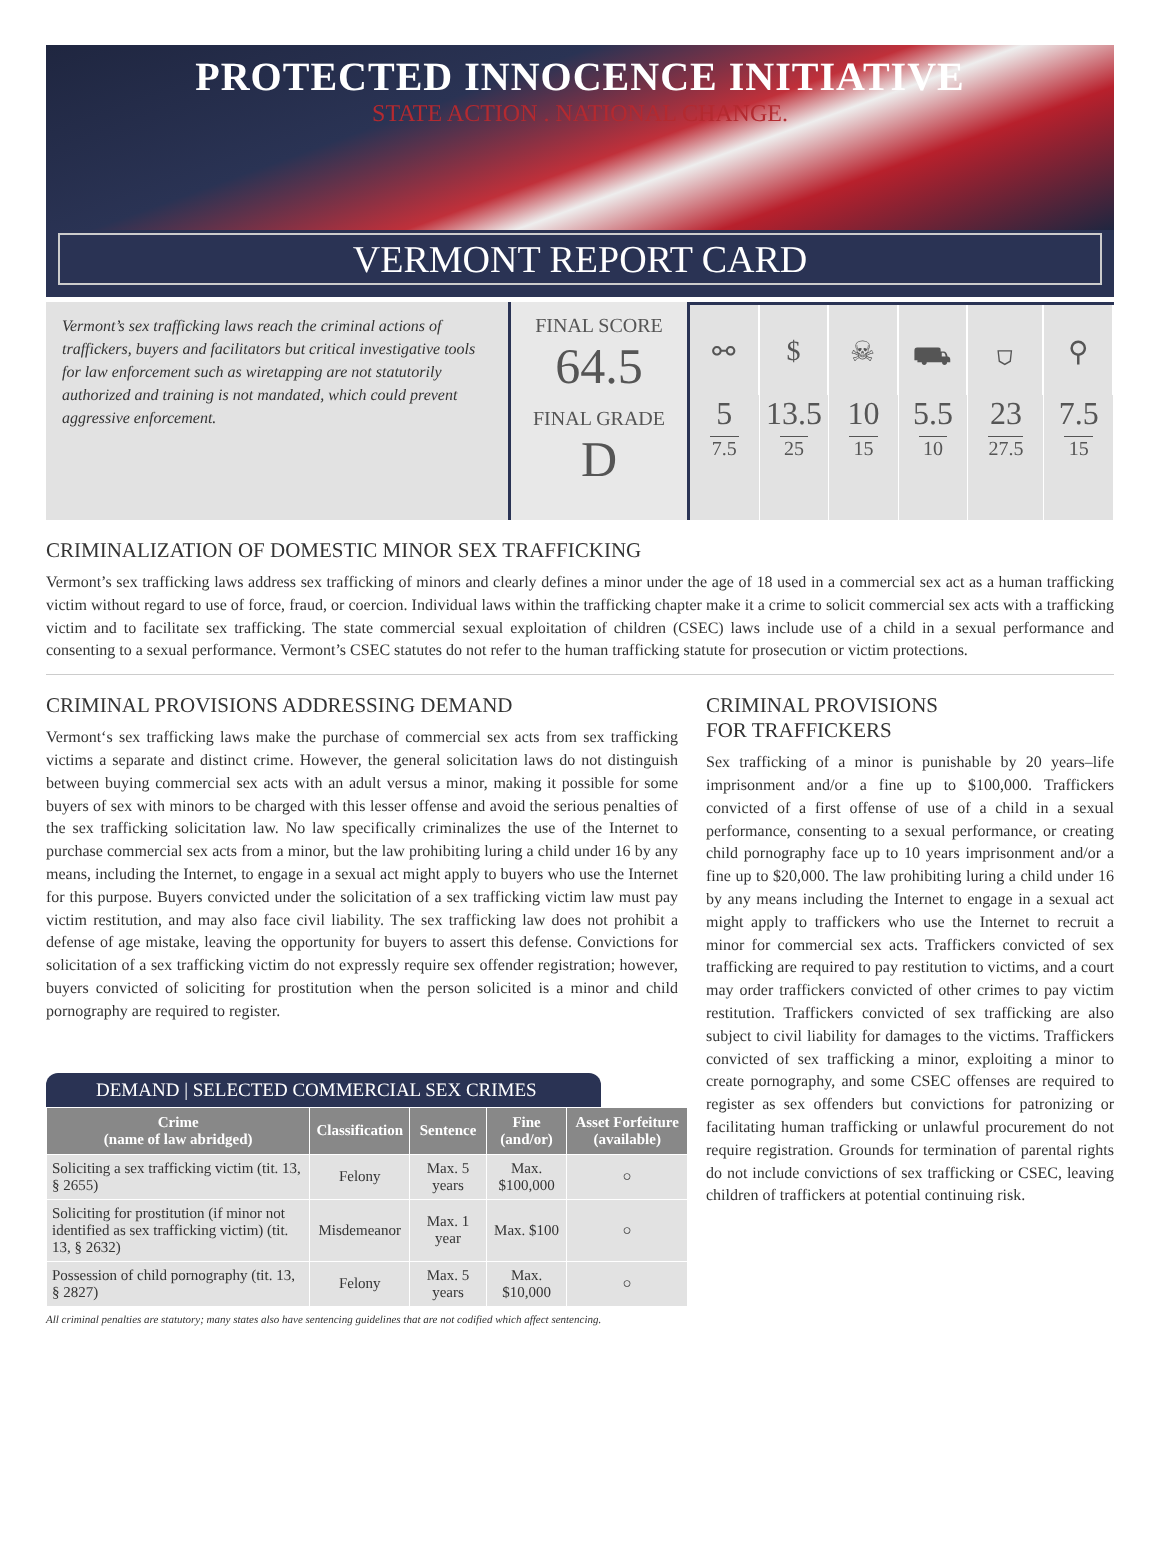PROTECTED INNOCENCE INITIATIVE
STATE ACTION . NATIONAL CHANGE.
VERMONT REPORT CARD
Vermont’s sex trafficking laws reach the criminal actions of traffickers, buyers and facilitators but critical investigative tools for law enforcement such as wiretapping are not statutorily authorized and training is not mandated, which could prevent aggressive enforcement.
FINAL SCORE
64.5
FINAL GRADE
D
⚯
5
7.5
$
13.5
25
☠
10
15
⛟
5.5
10
⛉
23
27.5
⚲
7.5
15
CRIMINALIZATION OF DOMESTIC MINOR SEX TRAFFICKING
Vermont’s sex trafficking laws address sex trafficking of minors and clearly defines a minor under the age of 18 used in a commercial sex act as a human trafficking victim without regard to use of force, fraud, or coercion. Individual laws within the trafficking chapter make it a crime to solicit commercial sex acts with a trafficking victim and to facilitate sex trafficking. The state commercial sexual exploitation of children (CSEC) laws include use of a child in a sexual performance and consenting to a sexual performance. Vermont’s CSEC statutes do not refer to the human trafficking statute for prosecution or victim protections.
CRIMINAL PROVISIONS ADDRESSING DEMAND
Vermont‘s sex trafficking laws make the purchase of commercial sex acts from sex trafficking victims a separate and distinct crime. However, the general solicitation laws do not distinguish between buying commercial sex acts with an adult versus a minor, making it possible for some buyers of sex with minors to be charged with this lesser offense and avoid the serious penalties of the sex trafficking solicitation law. No law specifically criminalizes the use of the Internet to purchase commercial sex acts from a minor, but the law prohibiting luring a child under 16 by any means, including the Internet, to engage in a sexual act might apply to buyers who use the Internet for this purpose. Buyers convicted under the solicitation of a sex trafficking victim law must pay victim restitution, and may also face civil liability. The sex trafficking law does not prohibit a defense of age mistake, leaving the opportunity for buyers to assert this defense. Convictions for solicitation of a sex trafficking victim do not expressly require sex offender registration; however, buyers convicted of soliciting for prostitution when the person solicited is a minor and child pornography are required to register.
DEMAND | SELECTED COMMERCIAL SEX CRIMES
| Crime (name of law abridged) | Classification | Sentence | Fine (and/or) | Asset Forfeiture (available) |
| --- | --- | --- | --- | --- |
| Soliciting a sex trafficking victim (tit. 13, § 2655) | Felony | Max. 5 years | Max. $100,000 | ○ |
| Soliciting for prostitution (if minor not identified as sex trafficking victim) (tit. 13, § 2632) | Misdemeanor | Max. 1 year | Max. $100 | ○ |
| Possession of child pornography (tit. 13, § 2827) | Felony | Max. 5 years | Max. $10,000 | ○ |
All criminal penalties are statutory; many states also have sentencing guidelines that are not codified which affect sentencing.
CRIMINAL PROVISIONS
FOR TRAFFICKERS
Sex trafficking of a minor is punishable by 20 years–life imprisonment and/or a fine up to $100,000. Traffickers convicted of a first offense of use of a child in a sexual performance, consenting to a sexual performance, or creating child pornography face up to 10 years imprisonment and/or a fine up to $20,000. The law prohibiting luring a child under 16 by any means including the Internet to engage in a sexual act might apply to traffickers who use the Internet to recruit a minor for commercial sex acts. Traffickers convicted of sex trafficking are required to pay restitution to victims, and a court may order traffickers convicted of other crimes to pay victim restitution. Traffickers convicted of sex trafficking are also subject to civil liability for damages to the victims. Traffickers convicted of sex trafficking a minor, exploiting a minor to create pornography, and some CSEC offenses are required to register as sex offenders but convictions for patronizing or facilitating human trafficking or unlawful procurement do not require registration. Grounds for termination of parental rights do not include convictions of sex trafficking or CSEC, leaving children of traffickers at potential continuing risk.